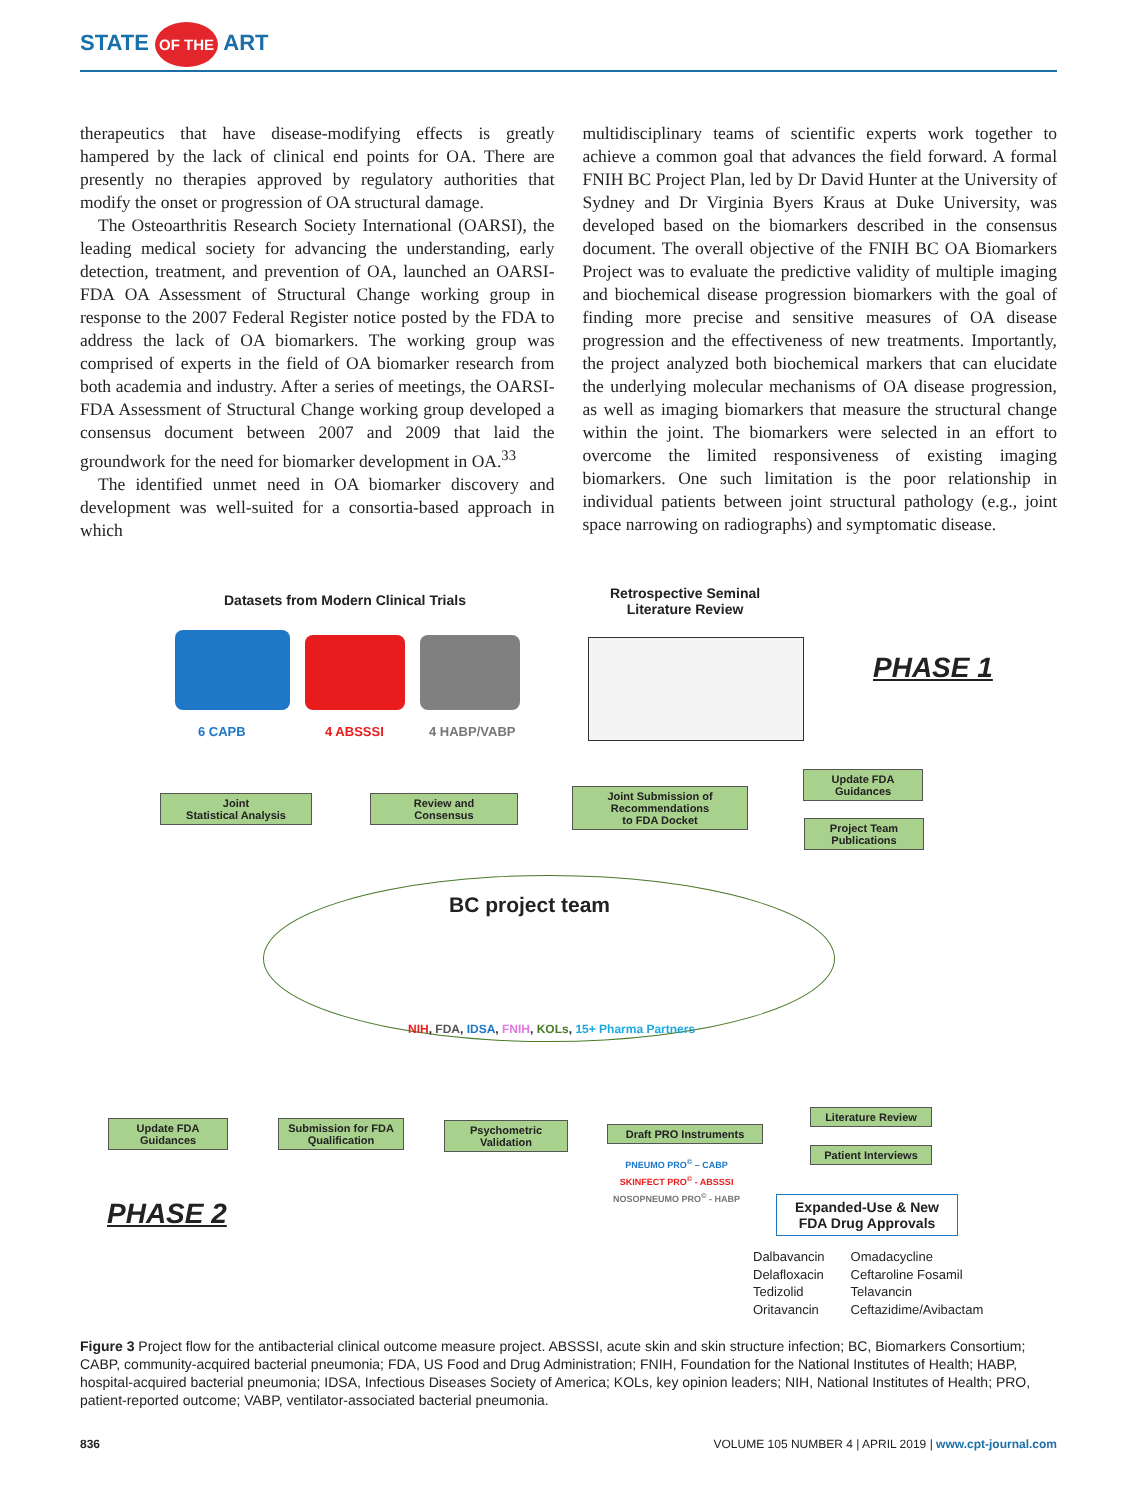STATE OF THE ART
therapeutics that have disease-modifying effects is greatly hampered by the lack of clinical end points for OA. There are presently no therapies approved by regulatory authorities that modify the onset or progression of OA structural damage.
The Osteoarthritis Research Society International (OARSI), the leading medical society for advancing the understanding, early detection, treatment, and prevention of OA, launched an OARSI-FDA OA Assessment of Structural Change working group in response to the 2007 Federal Register notice posted by the FDA to address the lack of OA biomarkers. The working group was comprised of experts in the field of OA biomarker research from both academia and industry. After a series of meetings, the OARSI-FDA Assessment of Structural Change working group developed a consensus document between 2007 and 2009 that laid the groundwork for the need for biomarker development in OA.<sup>33</sup>
The identified unmet need in OA biomarker discovery and development was well-suited for a consortia-based approach in which
multidisciplinary teams of scientific experts work together to achieve a common goal that advances the field forward. A formal FNIH BC Project Plan, led by Dr David Hunter at the University of Sydney and Dr Virginia Byers Kraus at Duke University, was developed based on the biomarkers described in the consensus document. The overall objective of the FNIH BC OA Biomarkers Project was to evaluate the predictive validity of multiple imaging and biochemical disease progression biomarkers with the goal of finding more precise and sensitive measures of OA disease progression and the effectiveness of new treatments. Importantly, the project analyzed both biochemical markers that can elucidate the underlying molecular mechanisms of OA disease progression, as well as imaging biomarkers that measure the structural change within the joint. The biomarkers were selected in an effort to overcome the limited responsiveness of existing imaging biomarkers. One such limitation is the poor relationship in individual patients between joint structural pathology (e.g., joint space narrowing on radiographs) and symptomatic disease.
Datasets from Modern Clinical Trials
Retrospective Seminal
Literature Review
PHASE 1
6 CAPB 4 ABSSSI 4 HABP/VABP
Joint
Statistical Analysis
Review and
Consensus
Joint Submission of
Recommendations
to FDA Docket
Update FDA
Guidances
Project Team
Publications
BC project team
NIH, FDA, IDSA, FNIH, KOLs, 15+ Pharma Partners
Update FDA
Guidances
Submission for FDA
Qualification
Psychometric
Validation
Draft PRO Instruments
Literature Review
Patient Interviews
PNEUMO PRO<sup>©</sup> – CABP
SKINFECT PRO<sup>©</sup> - ABSSSI
NOSOPNEUMO PRO<sup>©</sup> - HABP
PHASE 2
Expanded-Use & New
FDA Drug Approvals
Dalbavancin
Delafloxacin
Tedizolid
Oritavancin
Omadacycline
Ceftaroline Fosamil
Telavancin
Ceftazidime/Avibactam
Figure 3 Project flow for the antibacterial clinical outcome measure project. ABSSSI, acute skin and skin structure infection; BC, Biomarkers Consortium; CABP, community-acquired bacterial pneumonia; FDA, US Food and Drug Administration; FNIH, Foundation for the National Institutes of Health; HABP, hospital-acquired bacterial pneumonia; IDSA, Infectious Diseases Society of America; KOLs, key opinion leaders; NIH, National Institutes of Health; PRO, patient-reported outcome; VABP, ventilator-associated bacterial pneumonia.
836 VOLUME 105 NUMBER 4 | APRIL 2019 | www.cpt-journal.com